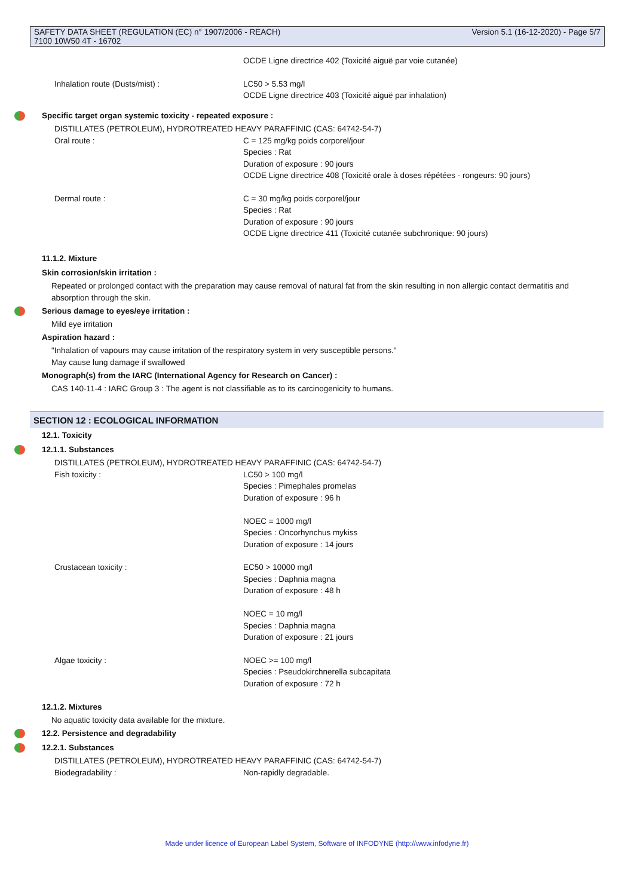SAFETY DATA SHEET (REGULATION (EC) n° 1907/2006 - REACH)
7100 10W50 4T - 16702
Version 5.1 (16-12-2020) - Page 5/7
OCDE Ligne directrice 402 (Toxicité aiguë par voie cutanée)
Inhalation route (Dusts/mist) : LC50 > 5.53 mg/l
OCDE Ligne directrice 403 (Toxicité aiguë par inhalation)
Specific target organ systemic toxicity - repeated exposure :
DISTILLATES (PETROLEUM), HYDROTREATED HEAVY PARAFFINIC (CAS: 64742-54-7)
Oral route : C = 125 mg/kg poids corporel/jour
Species : Rat
Duration of exposure : 90 jours
OCDE Ligne directrice 408 (Toxicité orale à doses répétées - rongeurs: 90 jours)
Dermal route : C = 30 mg/kg poids corporel/jour
Species : Rat
Duration of exposure : 90 jours
OCDE Ligne directrice 411 (Toxicité cutanée subchronique: 90 jours)
11.1.2. Mixture
Skin corrosion/skin irritation :
Repeated or prolonged contact with the preparation may cause removal of natural fat from the skin resulting in non allergic contact dermatitis and absorption through the skin.
Serious damage to eyes/eye irritation :
Mild eye irritation
Aspiration hazard :
"Inhalation of vapours may cause irritation of the respiratory system in very susceptible persons."
May cause lung damage if swallowed
Monograph(s) from the IARC (International Agency for Research on Cancer) :
CAS 140-11-4 : IARC Group 3 : The agent is not classifiable as to its carcinogenicity to humans.
SECTION 12 : ECOLOGICAL INFORMATION
12.1. Toxicity
12.1.1. Substances
DISTILLATES (PETROLEUM), HYDROTREATED HEAVY PARAFFINIC (CAS: 64742-54-7)
Fish toxicity : LC50 > 100 mg/l
Species : Pimephales promelas
Duration of exposure : 96 h
NOEC = 1000 mg/l
Species : Oncorhynchus mykiss
Duration of exposure : 14 jours
Crustacean toxicity : EC50 > 10000 mg/l
Species : Daphnia magna
Duration of exposure : 48 h
NOEC = 10 mg/l
Species : Daphnia magna
Duration of exposure : 21 jours
Algae toxicity : NOEC >= 100 mg/l
Species : Pseudokirchnerella subcapitata
Duration of exposure : 72 h
12.1.2. Mixtures
No aquatic toxicity data available for the mixture.
12.2. Persistence and degradability
12.2.1. Substances
DISTILLATES (PETROLEUM), HYDROTREATED HEAVY PARAFFINIC (CAS: 64742-54-7)
Biodegradability : Non-rapidly degradable.
Made under licence of European Label System, Software of INFODYNE (http://www.infodyne.fr)